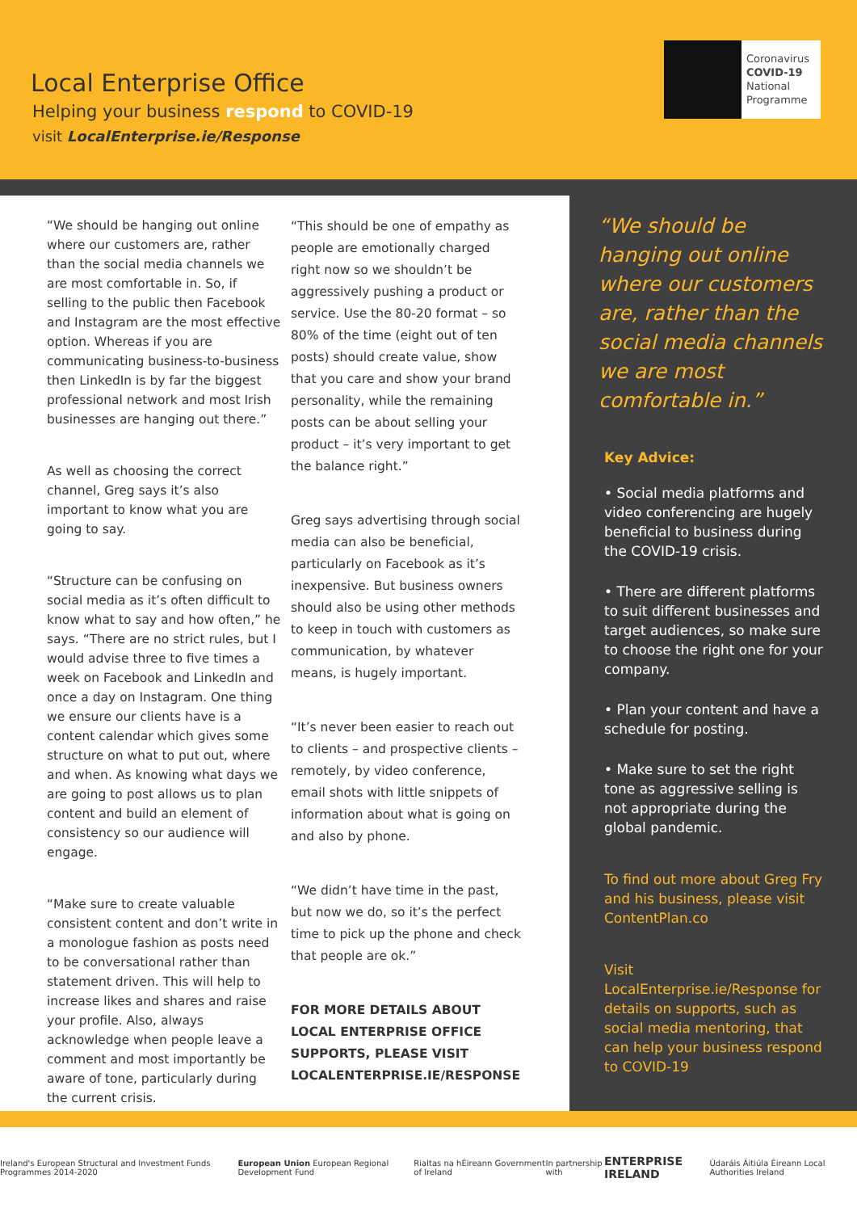Local Enterprise Office
Helping your business respond to COVID-19
visit LocalEnterprise.ie/Response
Coronavirus
COVID-19
National
Programme
“We should be hanging out online where our customers are, rather than the social media channels we are most comfortable in. So, if selling to the public then Facebook and Instagram are the most effective option. Whereas if you are communicating business-to-business then LinkedIn is by far the biggest professional network and most Irish businesses are hanging out there.”
As well as choosing the correct channel, Greg says it’s also important to know what you are going to say.
“Structure can be confusing on social media as it’s often difficult to know what to say and how often,” he says. “There are no strict rules, but I would advise three to five times a week on Facebook and LinkedIn and once a day on Instagram. One thing we ensure our clients have is a content calendar which gives some structure on what to put out, where and when. As knowing what days we are going to post allows us to plan content and build an element of consistency so our audience will engage.
“Make sure to create valuable consistent content and don’t write in a monologue fashion as posts need to be conversational rather than statement driven. This will help to increase likes and shares and raise your profile. Also, always acknowledge when people leave a comment and most importantly be aware of tone, particularly during the current crisis.
“This should be one of empathy as people are emotionally charged right now so we shouldn’t be aggressively pushing a product or service. Use the 80-20 format – so 80% of the time (eight out of ten posts) should create value, show that you care and show your brand personality, while the remaining posts can be about selling your product – it’s very important to get the balance right.”
Greg says advertising through social media can also be beneficial, particularly on Facebook as it’s inexpensive. But business owners should also be using other methods to keep in touch with customers as communication, by whatever means, is hugely important.
“It’s never been easier to reach out to clients – and prospective clients – remotely, by video conference, email shots with little snippets of information about what is going on and also by phone.
“We didn’t have time in the past, but now we do, so it’s the perfect time to pick up the phone and check that people are ok.”
FOR MORE DETAILS ABOUT LOCAL ENTERPRISE OFFICE SUPPORTS, PLEASE VISIT LOCALENTERPRISE.IE/RESPONSE
“We should be hanging out online where our customers are, rather than the social media channels we are most comfortable in.”
Key Advice:
• Social media platforms and video conferencing are hugely beneficial to business during the COVID-19 crisis.
• There are different platforms to suit different businesses and target audiences, so make sure to choose the right one for your company.
• Plan your content and have a schedule for posting.
• Make sure to set the right tone as aggressive selling is not appropriate during the global pandemic.
To find out more about Greg Fry and his business, please visit ContentPlan.co
Visit LocalEnterprise.ie/Response for details on supports, such as social media mentoring, that can help your business respond to COVID-19
Ireland's European Structural and Investment Funds Programmes 2014-2020 European Union European Regional Development Fund Rialtas na hÉireann Government of Ireland In partnership with ENTERPRISE IRELAND Údaráis Áitiúla Éireann Local Authorities Ireland